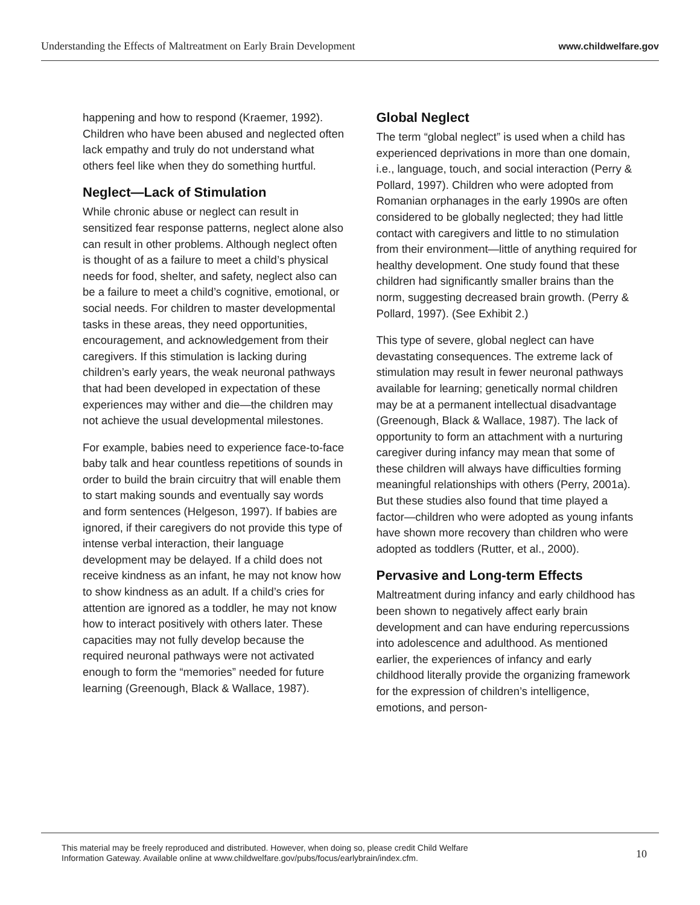Understanding the Effects of Maltreatment on Early Brain Development www.childwelfare.gov
happening and how to respond (Kraemer, 1992). Children who have been abused and neglected often lack empathy and truly do not understand what others feel like when they do something hurtful.
Neglect—Lack of Stimulation
While chronic abuse or neglect can result in sensitized fear response patterns, neglect alone also can result in other problems. Although neglect often is thought of as a failure to meet a child’s physical needs for food, shelter, and safety, neglect also can be a failure to meet a child’s cognitive, emotional, or social needs. For children to master developmental tasks in these areas, they need opportunities, encouragement, and acknowledgement from their caregivers. If this stimulation is lacking during children’s early years, the weak neuronal pathways that had been developed in expectation of these experiences may wither and die—the children may not achieve the usual developmental milestones.
For example, babies need to experience face-to-face baby talk and hear countless repetitions of sounds in order to build the brain circuitry that will enable them to start making sounds and eventually say words and form sentences (Helgeson, 1997). If babies are ignored, if their caregivers do not provide this type of intense verbal interaction, their language development may be delayed. If a child does not receive kindness as an infant, he may not know how to show kindness as an adult. If a child’s cries for attention are ignored as a toddler, he may not know how to interact positively with others later. These capacities may not fully develop because the required neuronal pathways were not activated enough to form the “memories” needed for future learning (Greenough, Black & Wallace, 1987).
Global Neglect
The term “global neglect” is used when a child has experienced deprivations in more than one domain, i.e., language, touch, and social interaction (Perry & Pollard, 1997). Children who were adopted from Romanian orphanages in the early 1990s are often considered to be globally neglected; they had little contact with caregivers and little to no stimulation from their environment—little of anything required for healthy development. One study found that these children had significantly smaller brains than the norm, suggesting decreased brain growth. (Perry & Pollard, 1997). (See Exhibit 2.)
This type of severe, global neglect can have devastating consequences. The extreme lack of stimulation may result in fewer neuronal pathways available for learning; genetically normal children may be at a permanent intellectual disadvantage (Greenough, Black & Wallace, 1987). The lack of opportunity to form an attachment with a nurturing caregiver during infancy may mean that some of these children will always have difficulties forming meaningful relationships with others (Perry, 2001a). But these studies also found that time played a factor—children who were adopted as young infants have shown more recovery than children who were adopted as toddlers (Rutter, et al., 2000).
Pervasive and Long-term Effects
Maltreatment during infancy and early childhood has been shown to negatively affect early brain development and can have enduring repercussions into adolescence and adulthood. As mentioned earlier, the experiences of infancy and early childhood literally provide the organizing framework for the expression of children’s intelligence, emotions, and person-
This material may be freely reproduced and distributed. However, when doing so, please credit Child Welfare
Information Gateway. Available online at www.childwelfare.gov/pubs/focus/earlybrain/index.cfm.
10